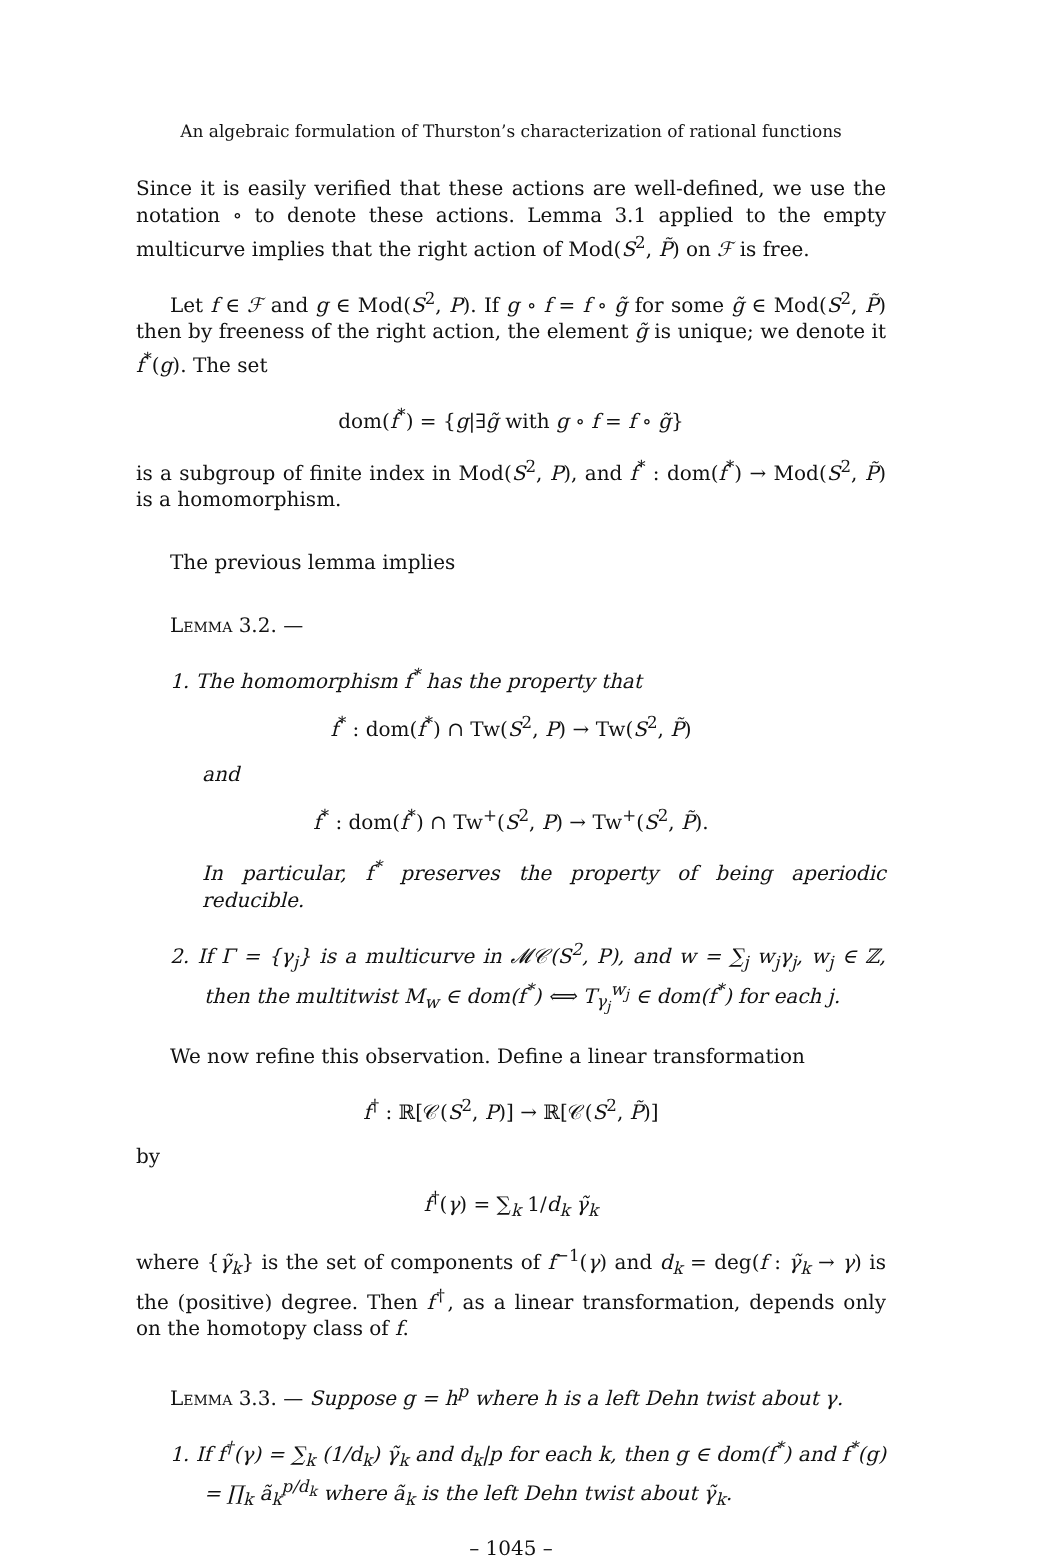An algebraic formulation of Thurston’s characterization of rational functions
Since it is easily verified that these actions are well-defined, we use the notation ∘ to denote these actions. Lemma 3.1 applied to the empty multicurve implies that the right action of Mod(S<sup>2</sup>, P̃) on ℱ is free.
Let f ∈ ℱ and g ∈ Mod(S<sup>2</sup>, P). If g ∘ f = f ∘ g̃ for some g̃ ∈ Mod(S<sup>2</sup>, P̃) then by freeness of the right action, the element g̃ is unique; we denote it f<sup>*</sup>(g). The set
dom(f<sup>*</sup>) = {g|∃g̃ with g ∘ f = f ∘ g̃}
is a subgroup of finite index in Mod(S<sup>2</sup>, P), and f<sup>*</sup> : dom(f<sup>*</sup>) → Mod(S<sup>2</sup>, P̃) is a homomorphism.
The previous lemma implies
Lemma 3.2. —
1. The homomorphism f<sup>*</sup> has the property that
f<sup>*</sup> : dom(f<sup>*</sup>) ∩ Tw(S<sup>2</sup>, P) → Tw(S<sup>2</sup>, P̃)
and
f<sup>*</sup> : dom(f<sup>*</sup>) ∩ Tw<sup>+</sup>(S<sup>2</sup>, P) → Tw<sup>+</sup>(S<sup>2</sup>, P̃).
In particular, f<sup>*</sup> preserves the property of being aperiodic reducible.
2. If Γ = {γ<sub>j</sub>} is a multicurve in 𝓜𝒞(S<sup>2</sup>, P), and w = ∑<sub>j</sub> w<sub>j</sub>γ<sub>j</sub>, w<sub>j</sub> ∈ ℤ, then the multitwist M<sub>w</sub> ∈ dom(f<sup>*</sup>) ⟺ T<sub>γ<sub>j</sub></sub><sup>w<sub>j</sub></sup> ∈ dom(f<sup>*</sup>) for each j.
We now refine this observation. Define a linear transformation
f<sup>†</sup> : ℝ[𝒞(S<sup>2</sup>, P)] → ℝ[𝒞(S<sup>2</sup>, P̃)]
by
f<sup>†</sup>(γ) = ∑<sub>k</sub> 1/d<sub>k</sub> γ̃<sub>k</sub>
where {γ̃<sub>k</sub>} is the set of components of f<sup>−1</sup>(γ) and d<sub>k</sub> = deg(f : γ̃<sub>k</sub> → γ) is the (positive) degree. Then f<sup>†</sup>, as a linear transformation, depends only on the homotopy class of f.
Lemma 3.3. — Suppose g = h<sup>p</sup> where h is a left Dehn twist about γ.
1. If f<sup>†</sup>(γ) = ∑<sub>k</sub> (1/d<sub>k</sub>) γ̃<sub>k</sub> and d<sub>k</sub>|p for each k, then g ∈ dom(f<sup>*</sup>) and f<sup>*</sup>(g) = ∏<sub>k</sub> ã<sub>k</sub><sup>p/d<sub>k</sub></sup> where ã<sub>k</sub> is the left Dehn twist about γ̃<sub>k</sub>.
– 1045 –